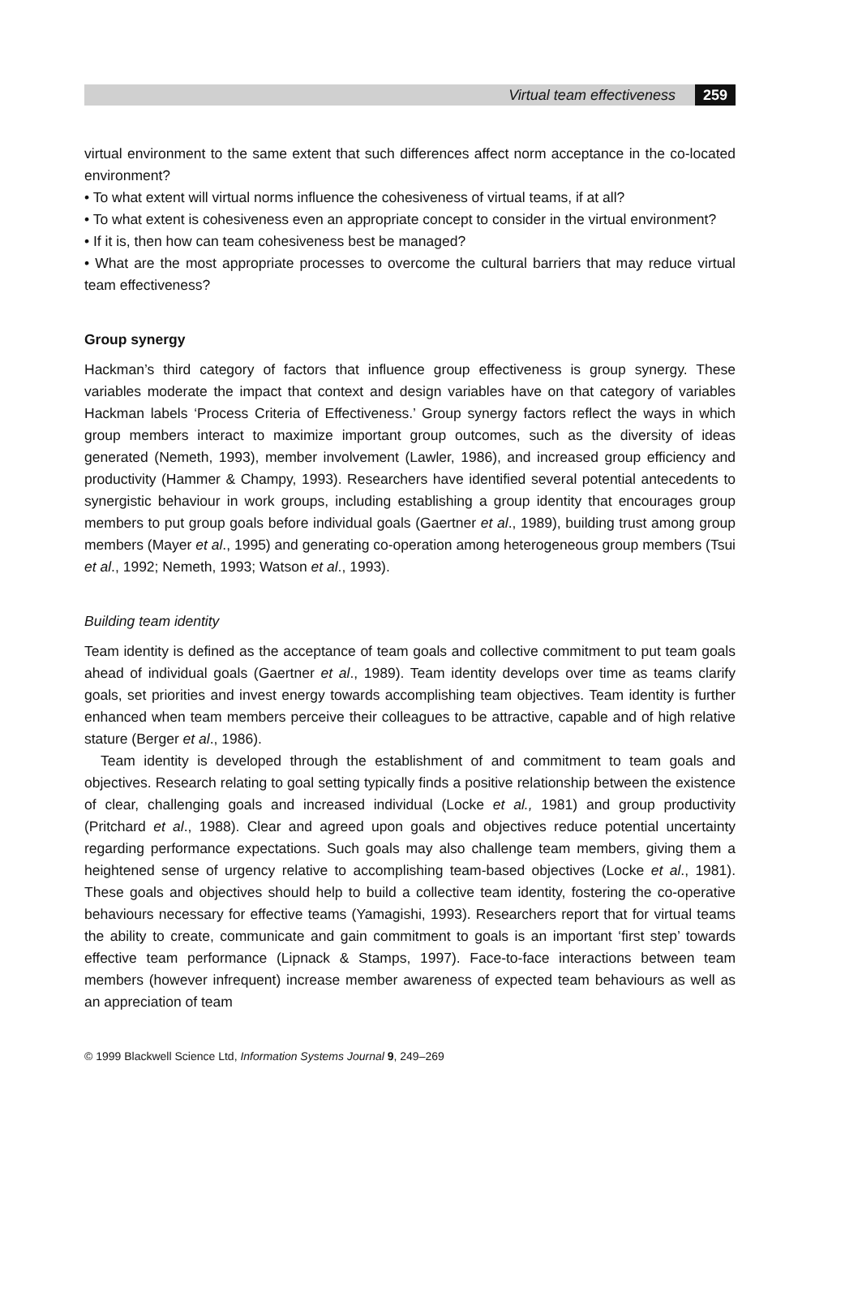Virtual team effectiveness 259
virtual environment to the same extent that such differences affect norm acceptance in the co-located environment?
• To what extent will virtual norms influence the cohesiveness of virtual teams, if at all?
• To what extent is cohesiveness even an appropriate concept to consider in the virtual environment?
• If it is, then how can team cohesiveness best be managed?
• What are the most appropriate processes to overcome the cultural barriers that may reduce virtual team effectiveness?
Group synergy
Hackman’s third category of factors that influence group effectiveness is group synergy. These variables moderate the impact that context and design variables have on that category of variables Hackman labels ‘Process Criteria of Effectiveness.’ Group synergy factors reflect the ways in which group members interact to maximize important group outcomes, such as the diversity of ideas generated (Nemeth, 1993), member involvement (Lawler, 1986), and increased group efficiency and productivity (Hammer & Champy, 1993). Researchers have identified several potential antecedents to synergistic behaviour in work groups, including establishing a group identity that encourages group members to put group goals before individual goals (Gaertner et al., 1989), building trust among group members (Mayer et al., 1995) and generating co-operation among heterogeneous group members (Tsui et al., 1992; Nemeth, 1993; Watson et al., 1993).
Building team identity
Team identity is defined as the acceptance of team goals and collective commitment to put team goals ahead of individual goals (Gaertner et al., 1989). Team identity develops over time as teams clarify goals, set priorities and invest energy towards accomplishing team objectives. Team identity is further enhanced when team members perceive their colleagues to be attractive, capable and of high relative stature (Berger et al., 1986).
Team identity is developed through the establishment of and commitment to team goals and objectives. Research relating to goal setting typically finds a positive relationship between the existence of clear, challenging goals and increased individual (Locke et al., 1981) and group productivity (Pritchard et al., 1988). Clear and agreed upon goals and objectives reduce potential uncertainty regarding performance expectations. Such goals may also challenge team members, giving them a heightened sense of urgency relative to accomplishing team-based objectives (Locke et al., 1981). These goals and objectives should help to build a collective team identity, fostering the co-operative behaviours necessary for effective teams (Yamagishi, 1993). Researchers report that for virtual teams the ability to create, communicate and gain commitment to goals is an important ‘first step’ towards effective team performance (Lipnack & Stamps, 1997). Face-to-face interactions between team members (however infrequent) increase member awareness of expected team behaviours as well as an appreciation of team
© 1999 Blackwell Science Ltd, Information Systems Journal 9, 249–269